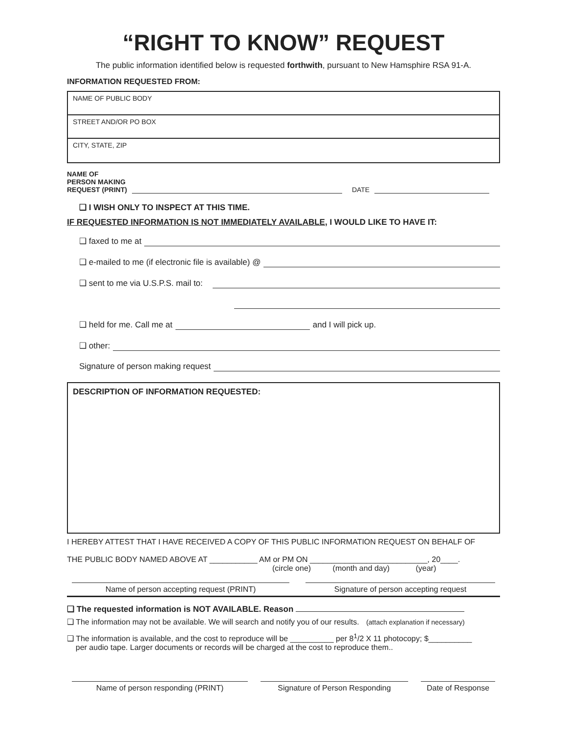“RIGHT TO KNOW” REQUEST
The public information identified below is requested forthwith, pursuant to New Hamsphire RSA 91-A.
INFORMATION REQUESTED FROM:
NAME OF PUBLIC BODY
STREET AND/OR PO BOX
CITY, STATE, ZIP
NAME OF
PERSON MAKING
REQUEST (PRINT) DATE
❑ I WISH ONLY TO INSPECT AT THIS TIME.
IF REQUESTED INFORMATION IS NOT IMMEDIATELY AVAILABLE, I WOULD LIKE TO HAVE IT:
❑ faxed to me at
❑ e-mailed to me (if electronic file is available) @
❑ sent to me via U.S.P.S. mail to:
❑ held for me. Call me at and I will pick up.
❑ other:
Signature of person making request
DESCRIPTION OF INFORMATION REQUESTED:
I HEREBY ATTEST THAT I HAVE RECEIVED A COPY OF THIS PUBLIC INFORMATION REQUEST ON BEHALF OF
THE PUBLIC BODY NAMED ABOVE AT ___________ AM or PM ON ___________________________, 20____.
(circle one) (month and day) (year)
Name of person accepting request (PRINT) Signature of person accepting request
❑ The requested information is NOT AVAILABLE. Reason
❑ The information may not be available. We will search and notify you of our results. (attach explanation if necessary)
❑ The information is available, and the cost to reproduce will be __________ per 8<sup>1</sup>/2 X 11 photocopy; $__________
per audio tape. Larger documents or records will be charged at the cost to reproduce them..
Name of person responding (PRINT) Signature of Person Responding Date of Response